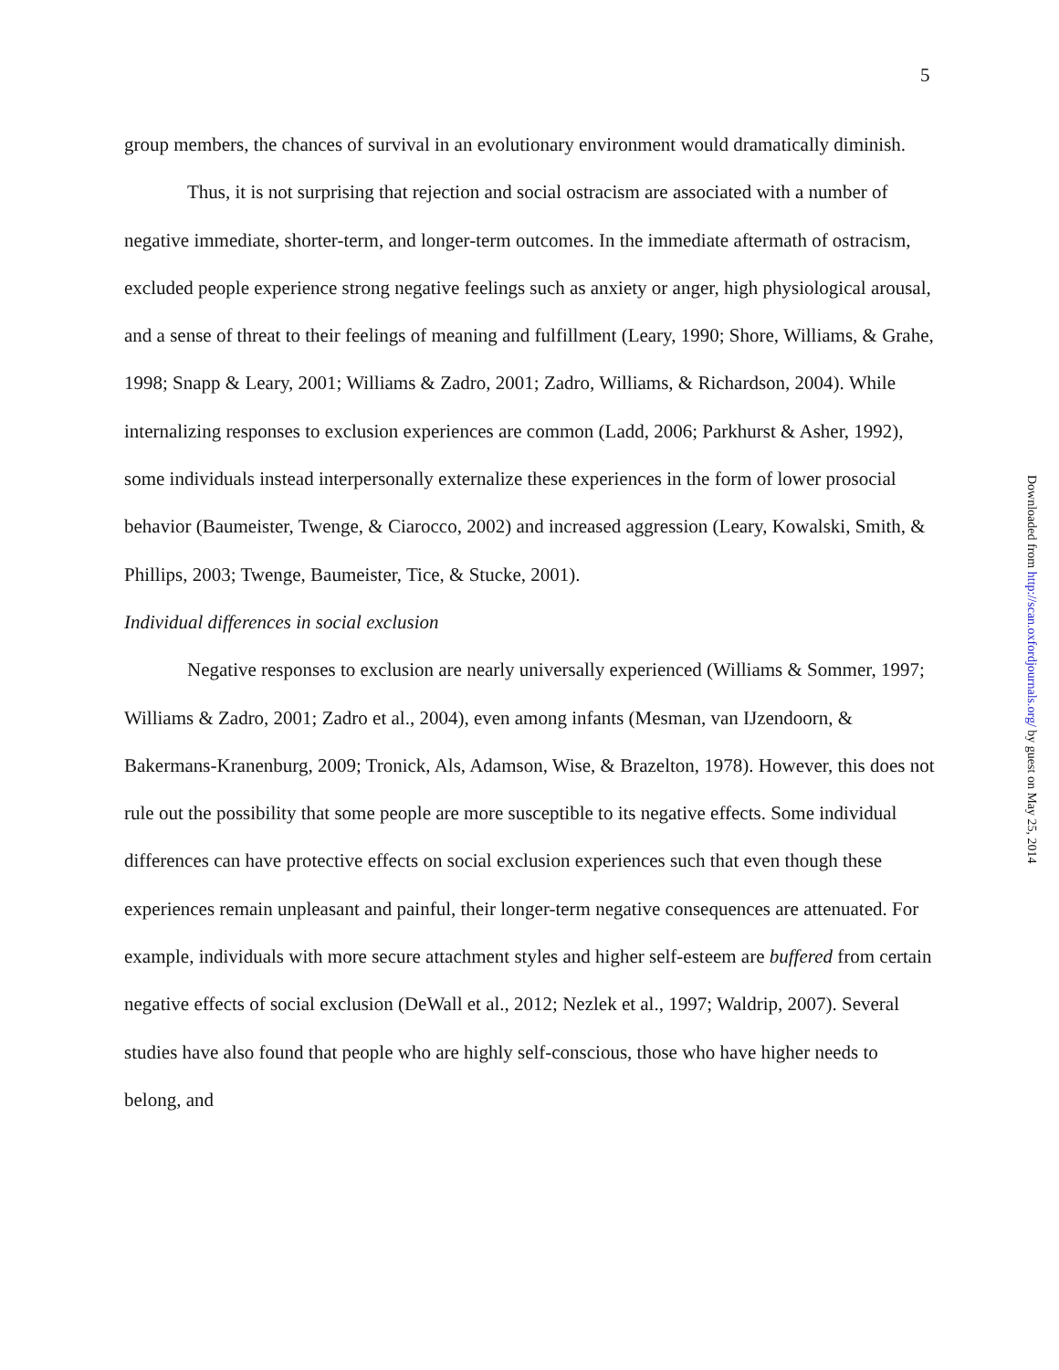5
group members, the chances of survival in an evolutionary environment would dramatically diminish.
Thus, it is not surprising that rejection and social ostracism are associated with a number of negative immediate, shorter-term, and longer-term outcomes. In the immediate aftermath of ostracism, excluded people experience strong negative feelings such as anxiety or anger, high physiological arousal, and a sense of threat to their feelings of meaning and fulfillment (Leary, 1990; Shore, Williams, & Grahe, 1998; Snapp & Leary, 2001; Williams & Zadro, 2001; Zadro, Williams, & Richardson, 2004). While internalizing responses to exclusion experiences are common (Ladd, 2006; Parkhurst & Asher, 1992), some individuals instead interpersonally externalize these experiences in the form of lower prosocial behavior (Baumeister, Twenge, & Ciarocco, 2002) and increased aggression (Leary, Kowalski, Smith, & Phillips, 2003; Twenge, Baumeister, Tice, & Stucke, 2001).
Individual differences in social exclusion
Negative responses to exclusion are nearly universally experienced (Williams & Sommer, 1997; Williams & Zadro, 2001; Zadro et al., 2004), even among infants (Mesman, van IJzendoorn, & Bakermans-Kranenburg, 2009; Tronick, Als, Adamson, Wise, & Brazelton, 1978). However, this does not rule out the possibility that some people are more susceptible to its negative effects. Some individual differences can have protective effects on social exclusion experiences such that even though these experiences remain unpleasant and painful, their longer-term negative consequences are attenuated. For example, individuals with more secure attachment styles and higher self-esteem are buffered from certain negative effects of social exclusion (DeWall et al., 2012; Nezlek et al., 1997; Waldrip, 2007). Several studies have also found that people who are highly self-conscious, those who have higher needs to belong, and
Downloaded from http://scan.oxfordjournals.org/ by guest on May 25, 2014